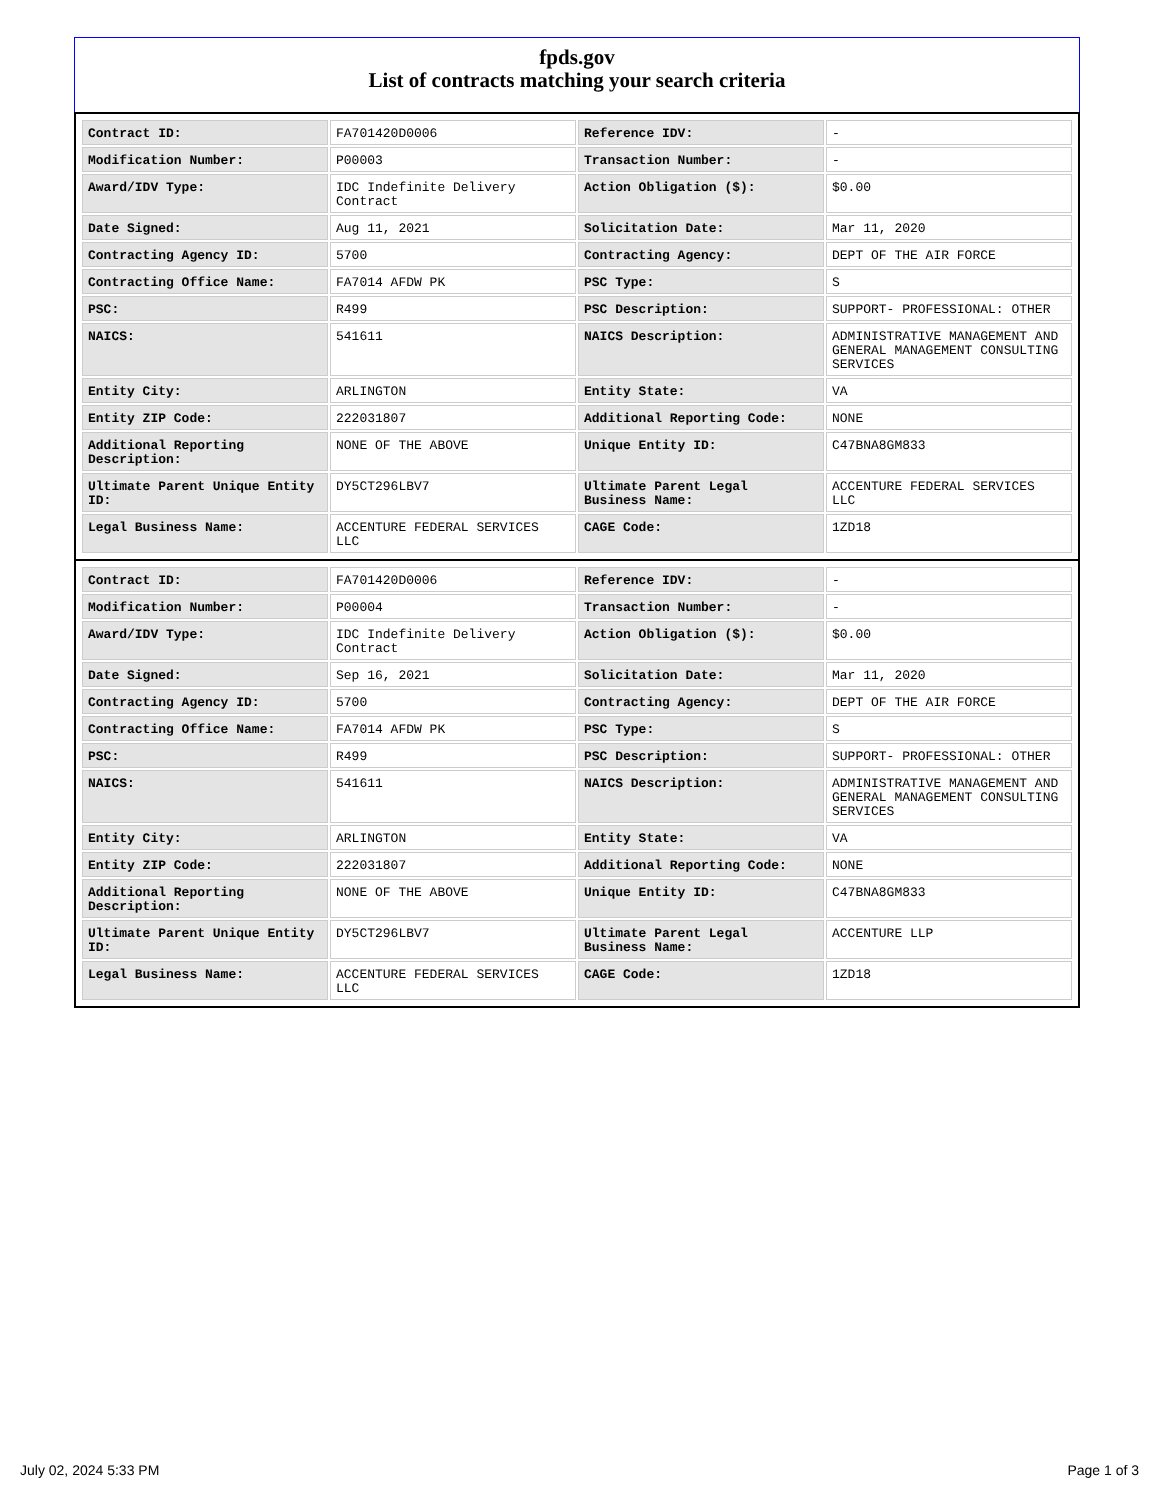fpds.gov
List of contracts matching your search criteria
| Contract ID: | FA701420D0006 | Reference IDV: | - |
| Modification Number: | P00003 | Transaction Number: | - |
| Award/IDV Type: | IDC Indefinite Delivery Contract | Action Obligation ($): | $0.00 |
| Date Signed: | Aug 11, 2021 | Solicitation Date: | Mar 11, 2020 |
| Contracting Agency ID: | 5700 | Contracting Agency: | DEPT OF THE AIR FORCE |
| Contracting Office Name: | FA7014 AFDW PK | PSC Type: | S |
| PSC: | R499 | PSC Description: | SUPPORT- PROFESSIONAL: OTHER |
| NAICS: | 541611 | NAICS Description: | ADMINISTRATIVE MANAGEMENT AND GENERAL MANAGEMENT CONSULTING SERVICES |
| Entity City: | ARLINGTON | Entity State: | VA |
| Entity ZIP Code: | 222031807 | Additional Reporting Code: | NONE |
| Additional Reporting Description: | NONE OF THE ABOVE | Unique Entity ID: | C47BNA8GM833 |
| Ultimate Parent Unique Entity ID: | DY5CT296LBV7 | Ultimate Parent Legal Business Name: | ACCENTURE FEDERAL SERVICES LLC |
| Legal Business Name: | ACCENTURE FEDERAL SERVICES LLC | CAGE Code: | 1ZD18 |
| Contract ID: | FA701420D0006 | Reference IDV: | - |
| Modification Number: | P00004 | Transaction Number: | - |
| Award/IDV Type: | IDC Indefinite Delivery Contract | Action Obligation ($): | $0.00 |
| Date Signed: | Sep 16, 2021 | Solicitation Date: | Mar 11, 2020 |
| Contracting Agency ID: | 5700 | Contracting Agency: | DEPT OF THE AIR FORCE |
| Contracting Office Name: | FA7014 AFDW PK | PSC Type: | S |
| PSC: | R499 | PSC Description: | SUPPORT- PROFESSIONAL: OTHER |
| NAICS: | 541611 | NAICS Description: | ADMINISTRATIVE MANAGEMENT AND GENERAL MANAGEMENT CONSULTING SERVICES |
| Entity City: | ARLINGTON | Entity State: | VA |
| Entity ZIP Code: | 222031807 | Additional Reporting Code: | NONE |
| Additional Reporting Description: | NONE OF THE ABOVE | Unique Entity ID: | C47BNA8GM833 |
| Ultimate Parent Unique Entity ID: | DY5CT296LBV7 | Ultimate Parent Legal Business Name: | ACCENTURE LLP |
| Legal Business Name: | ACCENTURE FEDERAL SERVICES LLC | CAGE Code: | 1ZD18 |
July 02, 2024 5:33 PM Page 1 of 3